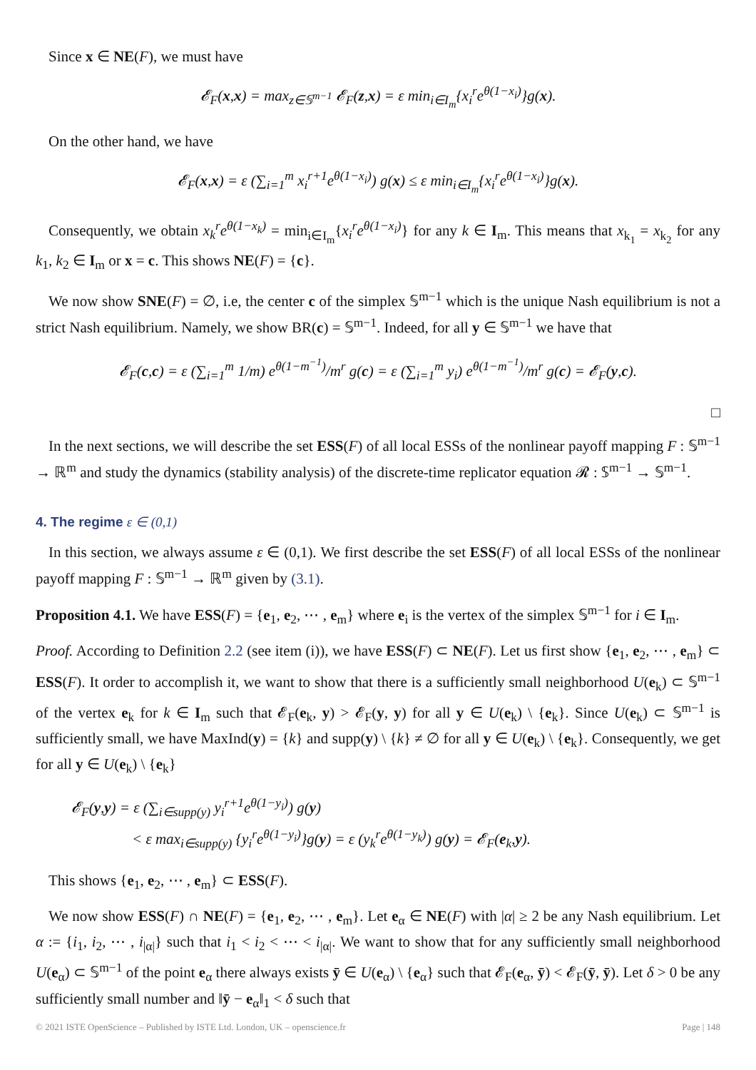Since x ∈ NE(F), we must have
𝓔<sub>F</sub>(x,x) = max<sub>z∈𝕊<sup>m−1</sup></sub> 𝓔<sub>F</sub>(z,x) = ε min<sub>i∈I<sub>m</sub></sub>{x<sub>i</sub><sup>r</sup>e<sup>θ(1−x<sub>i</sub>)</sup>}g(x).
On the other hand, we have
𝓔<sub>F</sub>(x,x) = ε (∑<sub>i=1</sub><sup>m</sup> x<sub>i</sub><sup>r+1</sup>e<sup>θ(1−x<sub>i</sub>)</sup>) g(x) ≤ ε min<sub>i∈I<sub>m</sub></sub>{x<sub>i</sub><sup>r</sup>e<sup>θ(1−x<sub>i</sub>)</sup>}g(x).
Consequently, we obtain x<sub>k</sub><sup>r</sup>e<sup>θ(1−x<sub>k</sub>)</sup> = min<sub>i∈I<sub>m</sub></sub>{x<sub>i</sub><sup>r</sup>e<sup>θ(1−x<sub>i</sub>)</sup>} for any k ∈ I<sub>m</sub>. This means that x<sub>k<sub>1</sub></sub> = x<sub>k<sub>2</sub></sub> for any k<sub>1</sub>, k<sub>2</sub> ∈ I<sub>m</sub> or x = c. This shows NE(F) = {c}.
We now show SNE(F) = ∅, i.e, the center c of the simplex 𝕊<sup>m−1</sup> which is the unique Nash equilibrium is not a strict Nash equilibrium. Namely, we show BR(c) = 𝕊<sup>m−1</sup>. Indeed, for all y ∈ 𝕊<sup>m−1</sup> we have that
𝓔<sub>F</sub>(c,c) = ε (∑<sub>i=1</sub><sup>m</sup> 1/m) e<sup>θ(1−m<sup>−1</sup>)</sup>/m<sup>r</sup> g(c) = ε (∑<sub>i=1</sub><sup>m</sup> y<sub>i</sub>) e<sup>θ(1−m<sup>−1</sup>)</sup>/m<sup>r</sup> g(c) = 𝓔<sub>F</sub>(y,c).
□
In the next sections, we will describe the set ESS(F) of all local ESSs of the nonlinear payoff mapping F : 𝕊<sup>m−1</sup> → ℝ<sup>m</sup> and study the dynamics (stability analysis) of the discrete-time replicator equation 𝓡 : 𝕊<sup>m−1</sup> → 𝕊<sup>m−1</sup>.
4. The regime ε ∈ (0,1)
In this section, we always assume ε ∈ (0,1). We first describe the set ESS(F) of all local ESSs of the nonlinear payoff mapping F : 𝕊<sup>m−1</sup> → ℝ<sup>m</sup> given by (3.1).
Proposition 4.1. We have ESS(F) = {e<sub>1</sub>, e<sub>2</sub>, ⋯ , e<sub>m</sub>} where e<sub>i</sub> is the vertex of the simplex 𝕊<sup>m−1</sup> for i ∈ I<sub>m</sub>.
Proof. According to Definition 2.2 (see item (i)), we have ESS(F) ⊂ NE(F). Let us first show {e<sub>1</sub>, e<sub>2</sub>, ⋯ , e<sub>m</sub>} ⊂ ESS(F). It order to accomplish it, we want to show that there is a sufficiently small neighborhood U(e<sub>k</sub>) ⊂ 𝕊<sup>m−1</sup> of the vertex e<sub>k</sub> for k ∈ I<sub>m</sub> such that 𝓔<sub>F</sub>(e<sub>k</sub>, y) > 𝓔<sub>F</sub>(y, y) for all y ∈ U(e<sub>k</sub>) \ {e<sub>k</sub>}. Since U(e<sub>k</sub>) ⊂ 𝕊<sup>m−1</sup> is sufficiently small, we have MaxInd(y) = {k} and supp(y) \ {k} ≠ ∅ for all y ∈ U(e<sub>k</sub>) \ {e<sub>k</sub>}. Consequently, we get for all y ∈ U(e<sub>k</sub>) \ {e<sub>k</sub>}
𝓔<sub>F</sub>(y,y) = ε (∑<sub>i∈supp(y)</sub> y<sub>i</sub><sup>r+1</sup>e<sup>θ(1−y<sub>i</sub>)</sup>) g(y)
< ε max<sub>i∈supp(y)</sub> {y<sub>i</sub><sup>r</sup>e<sup>θ(1−y<sub>i</sub>)</sup>}g(y) = ε (y<sub>k</sub><sup>r</sup>e<sup>θ(1−y<sub>k</sub>)</sup>) g(y) = 𝓔<sub>F</sub>(e<sub>k</sub>,y).
This shows {e<sub>1</sub>, e<sub>2</sub>, ⋯ , e<sub>m</sub>} ⊂ ESS(F).
We now show ESS(F) ∩ NE(F) = {e<sub>1</sub>, e<sub>2</sub>, ⋯ , e<sub>m</sub>}. Let e<sub>α</sub> ∈ NE(F) with |α| ≥ 2 be any Nash equilibrium. Let α := {i<sub>1</sub>, i<sub>2</sub>, ⋯ , i<sub>|α|</sub>} such that i<sub>1</sub> < i<sub>2</sub> < ⋯ < i<sub>|α|</sub>. We want to show that for any sufficiently small neighborhood U(e<sub>α</sub>) ⊂ 𝕊<sup>m−1</sup> of the point e<sub>α</sub> there always exists ȳ ∈ U(e<sub>α</sub>) \ {e<sub>α</sub>} such that 𝓔<sub>F</sub>(e<sub>α</sub>, ȳ) < 𝓔<sub>F</sub>(ȳ, ȳ). Let δ > 0 be any sufficiently small number and ‖ȳ − e<sub>α</sub>‖<sub>1</sub> < δ such that
© 2021 ISTE OpenScience – Published by ISTE Ltd. London, UK – openscience.fr Page | 148